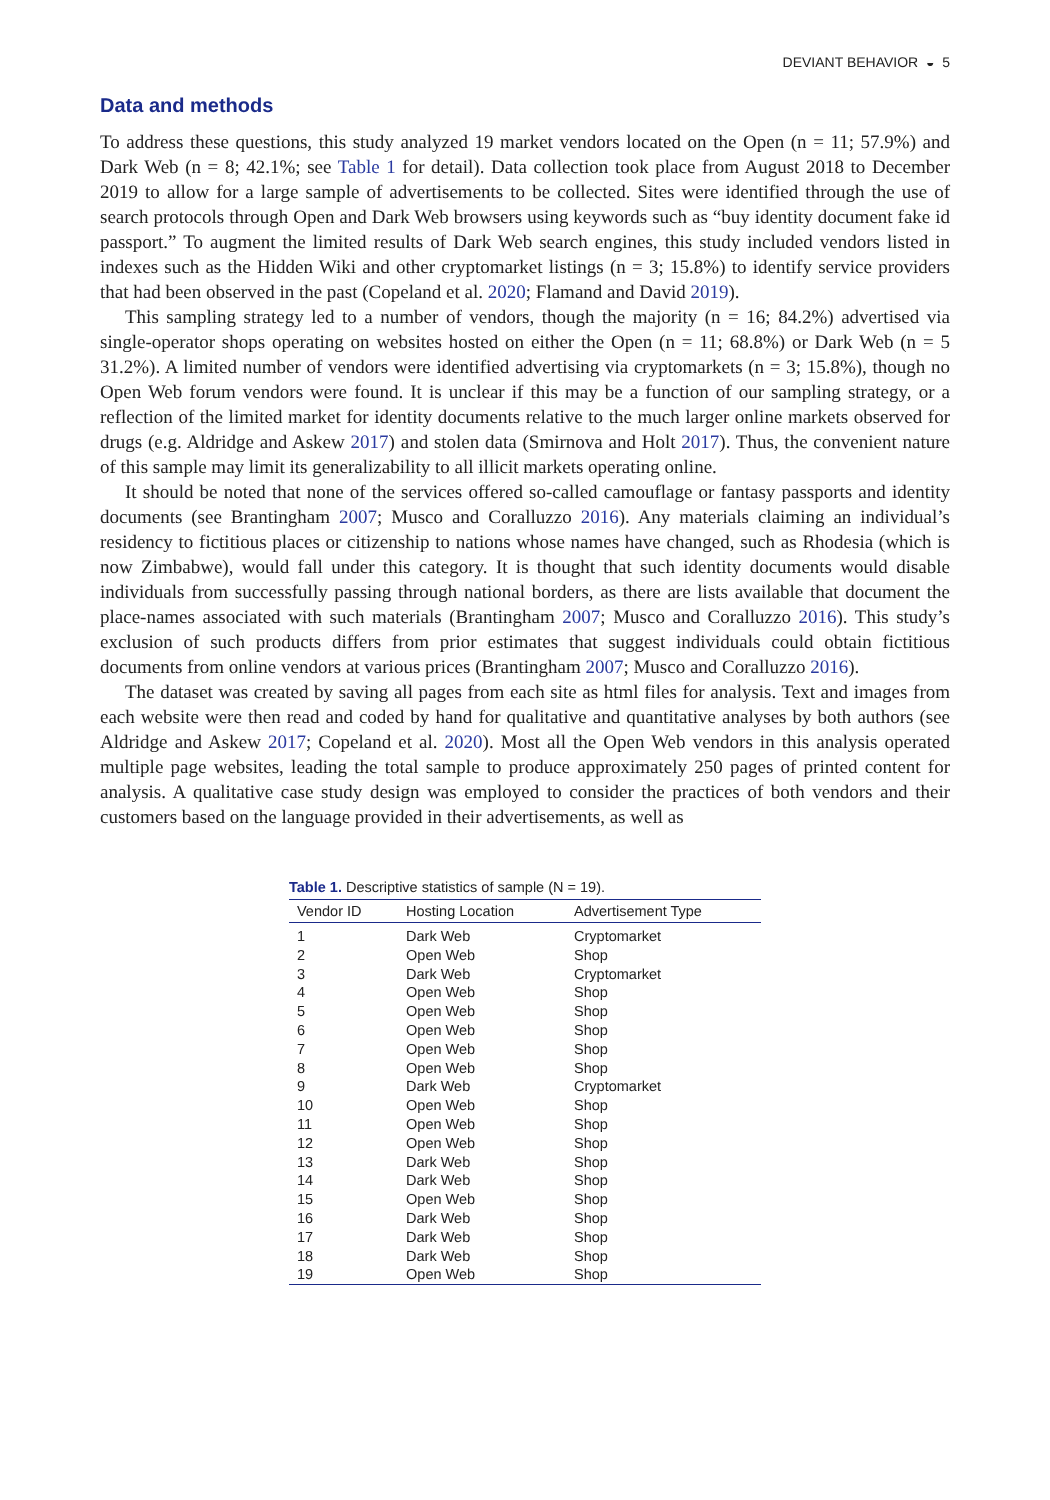DEVIANT BEHAVIOR ◒ 5
Data and methods
To address these questions, this study analyzed 19 market vendors located on the Open (n = 11; 57.9%) and Dark Web (n = 8; 42.1%; see Table 1 for detail). Data collection took place from August 2018 to December 2019 to allow for a large sample of advertisements to be collected. Sites were identified through the use of search protocols through Open and Dark Web browsers using keywords such as “buy identity document fake id passport.” To augment the limited results of Dark Web search engines, this study included vendors listed in indexes such as the Hidden Wiki and other cryptomarket listings (n = 3; 15.8%) to identify service providers that had been observed in the past (Copeland et al. 2020; Flamand and David 2019).
This sampling strategy led to a number of vendors, though the majority (n = 16; 84.2%) advertised via single-operator shops operating on websites hosted on either the Open (n = 11; 68.8%) or Dark Web (n = 5 31.2%). A limited number of vendors were identified advertising via cryptomarkets (n = 3; 15.8%), though no Open Web forum vendors were found. It is unclear if this may be a function of our sampling strategy, or a reflection of the limited market for identity documents relative to the much larger online markets observed for drugs (e.g. Aldridge and Askew 2017) and stolen data (Smirnova and Holt 2017). Thus, the convenient nature of this sample may limit its generalizability to all illicit markets operating online.
It should be noted that none of the services offered so-called camouflage or fantasy passports and identity documents (see Brantingham 2007; Musco and Coralluzzo 2016). Any materials claiming an individual’s residency to fictitious places or citizenship to nations whose names have changed, such as Rhodesia (which is now Zimbabwe), would fall under this category. It is thought that such identity documents would disable individuals from successfully passing through national borders, as there are lists available that document the place-names associated with such materials (Brantingham 2007; Musco and Coralluzzo 2016). This study’s exclusion of such products differs from prior estimates that suggest individuals could obtain fictitious documents from online vendors at various prices (Brantingham 2007; Musco and Coralluzzo 2016).
The dataset was created by saving all pages from each site as html files for analysis. Text and images from each website were then read and coded by hand for qualitative and quantitative analyses by both authors (see Aldridge and Askew 2017; Copeland et al. 2020). Most all the Open Web vendors in this analysis operated multiple page websites, leading the total sample to produce approximately 250 pages of printed content for analysis. A qualitative case study design was employed to consider the practices of both vendors and their customers based on the language provided in their advertisements, as well as
Table 1. Descriptive statistics of sample (N = 19).
| Vendor ID | Hosting Location | Advertisement Type |
| --- | --- | --- |
| 1 | Dark Web | Cryptomarket |
| 2 | Open Web | Shop |
| 3 | Dark Web | Cryptomarket |
| 4 | Open Web | Shop |
| 5 | Open Web | Shop |
| 6 | Open Web | Shop |
| 7 | Open Web | Shop |
| 8 | Open Web | Shop |
| 9 | Dark Web | Cryptomarket |
| 10 | Open Web | Shop |
| 11 | Open Web | Shop |
| 12 | Open Web | Shop |
| 13 | Dark Web | Shop |
| 14 | Dark Web | Shop |
| 15 | Open Web | Shop |
| 16 | Dark Web | Shop |
| 17 | Dark Web | Shop |
| 18 | Dark Web | Shop |
| 19 | Open Web | Shop |